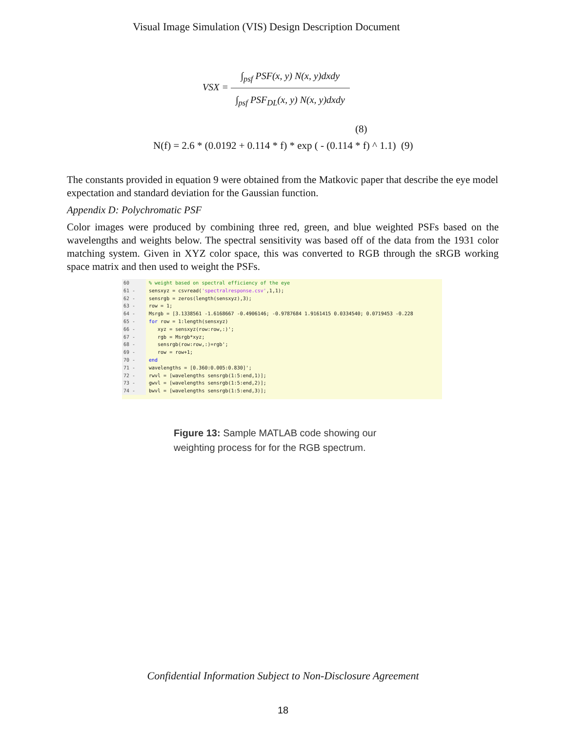Visual Image Simulation (VIS) Design Description Document
VSX =
∫<sub>psf</sub> PSF(x, y) N(x, y)dxdy
∫<sub>psf</sub> PSF<sub>DL</sub>(x, y) N(x, y)dxdy
(8)
N(f) = 2.6 * (0.0192 + 0.114 * f) * exp ( - (0.114 * f) ^ 1.1) (9)
The constants provided in equation 9 were obtained from the Matkovic paper that describe the eye model expectation and standard deviation for the Gaussian function.
Appendix D: Polychromatic PSF
Color images were produced by combining three red, green, and blue weighted PSFs based on the wavelengths and weights below. The spectral sensitivity was based off of the data from the 1931 color matching system. Given in XYZ color space, this was converted to RGB through the sRGB working space matrix and then used to weight the PSFs.
60 % weight based on spectral efficiency of the eye
61 - sensxyz = csvread('spectralresponse.csv',1,1);
62 - sensrgb = zeros(length(sensxyz),3);
63 - row = 1;
64 - Msrgb = [3.1338561 -1.6168667 -0.4906146; -0.9787684 1.9161415 0.0334540; 0.0719453 -0.228
65 - for row = 1:length(sensxyz)
66 - xyz = sensxyz(row:row,:)';
67 - rgb = Msrgb*xyz;
68 - sensrgb(row:row,:)=rgb';
69 - row = row+1;
70 - end
71 - wavelengths = [0.360:0.005:0.830]';
72 - rwvl = [wavelengths sensrgb(1:5:end,1)];
73 - gwvl = [wavelengths sensrgb(1:5:end,2)];
74 - bwvl = [wavelengths sensrgb(1:5:end,3)];
Figure 13: Sample MATLAB code showing our weighting process for for the RGB spectrum.
Confidential Information Subject to Non-Disclosure Agreement
18